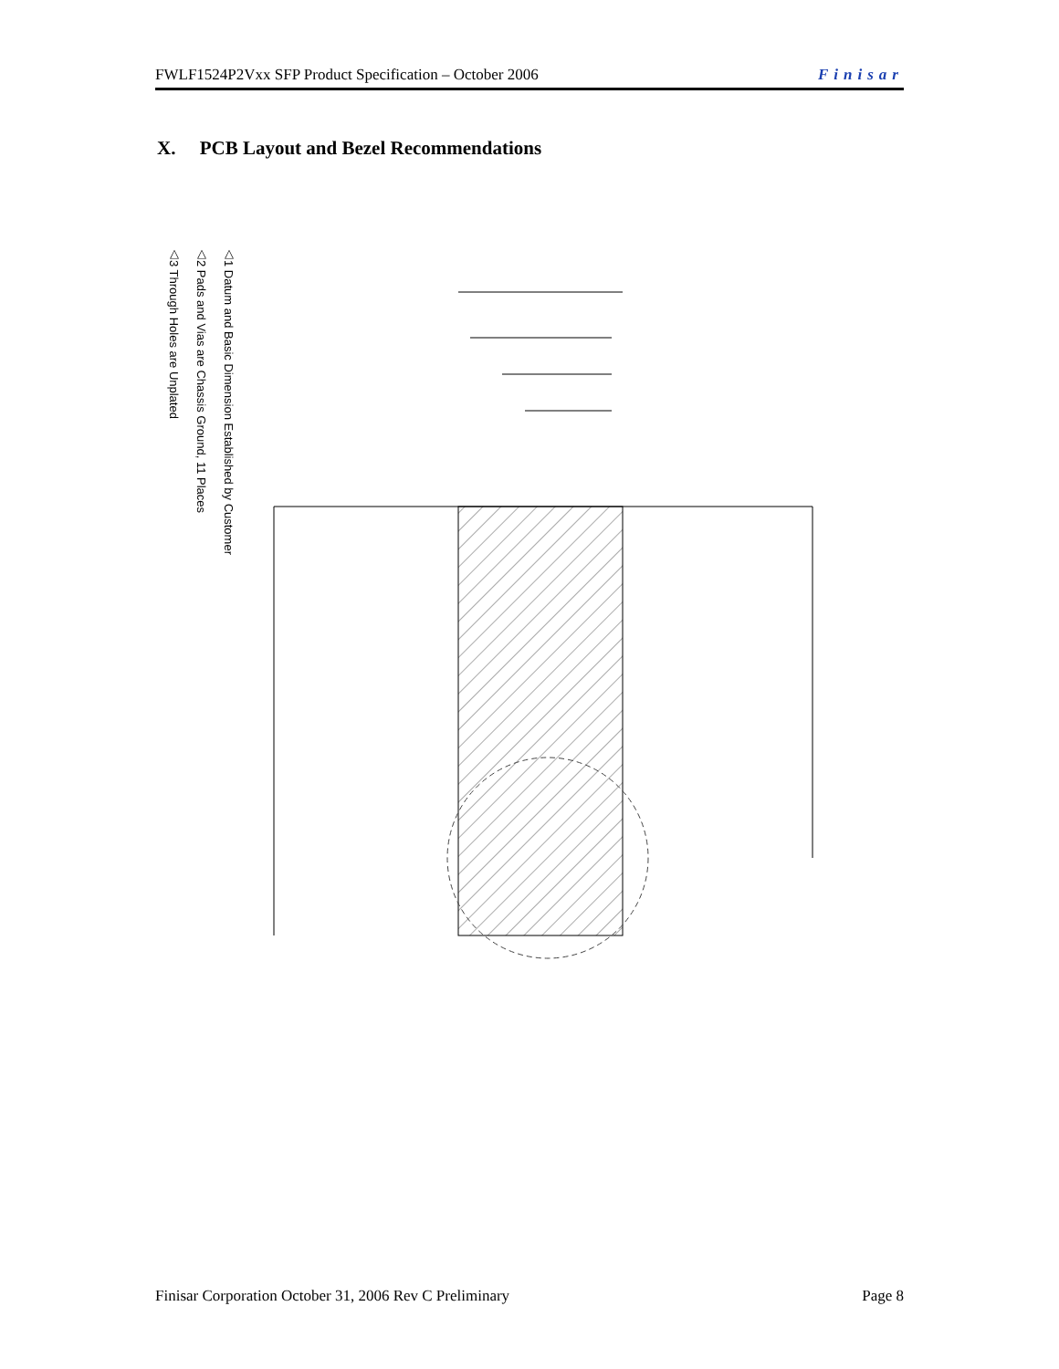FWLF1524P2Vxx SFP Product Specification – October 2006 Finisar
X. PCB Layout and Bezel Recommendations
△1 Datum and Basic Dimension Established by Customer
△2 Pads and Vias are Chassis Ground, 11 Places
△3 Through Holes are Unplated
Finisar Corporation October 31, 2006 Rev C Preliminary Page 8